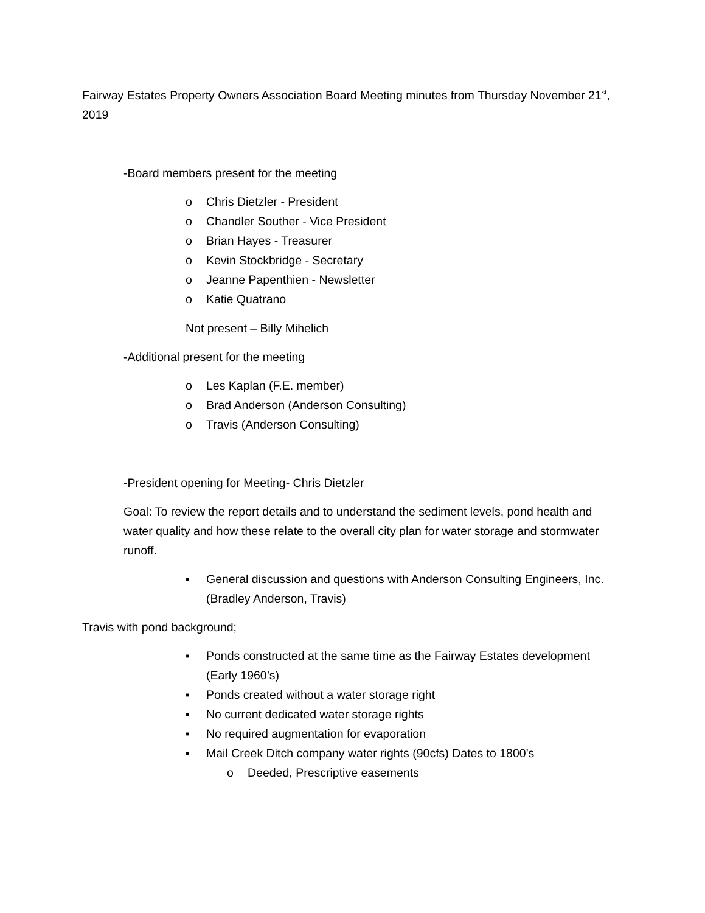Fairway Estates Property Owners Association Board Meeting minutes from Thursday November 21<sup>st</sup>, 2019
-Board members present for the meeting
o Chris Dietzler - President
o Chandler Souther - Vice President
o Brian Hayes - Treasurer
o Kevin Stockbridge - Secretary
o Jeanne Papenthien - Newsletter
o Katie Quatrano
Not present – Billy Mihelich
-Additional present for the meeting
o Les Kaplan (F.E. member)
o Brad Anderson (Anderson Consulting)
o Travis (Anderson Consulting)
-President opening for Meeting- Chris Dietzler
Goal: To review the report details and to understand the sediment levels, pond health and water quality and how these relate to the overall city plan for water storage and stormwater runoff.
▪ General discussion and questions with Anderson Consulting Engineers, Inc. (Bradley Anderson, Travis)
Travis with pond background;
▪ Ponds constructed at the same time as the Fairway Estates development (Early 1960’s)
▪ Ponds created without a water storage right
▪ No current dedicated water storage rights
▪ No required augmentation for evaporation
▪ Mail Creek Ditch company water rights (90cfs) Dates to 1800’s
o Deeded, Prescriptive easements